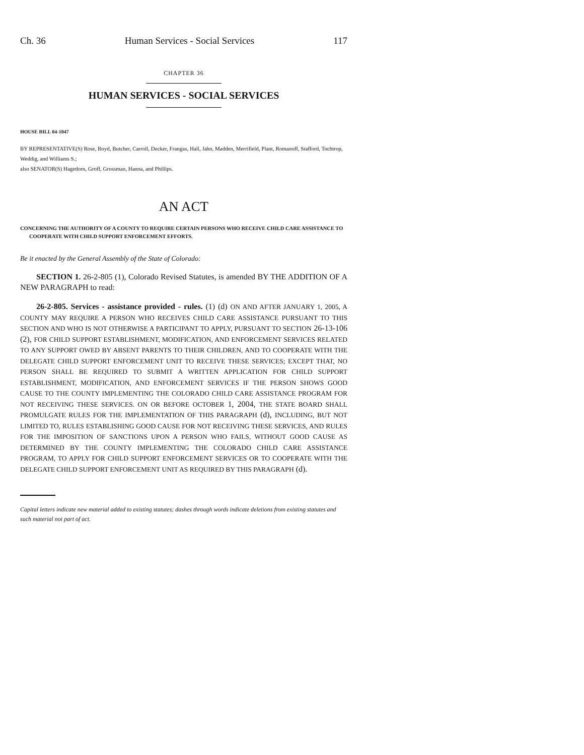Ch. 36 Human Services - Social Services 117
CHAPTER 36
HUMAN SERVICES - SOCIAL SERVICES
HOUSE BILL 04-1047
BY REPRESENTATIVE(S) Rose, Boyd, Butcher, Carroll, Decker, Frangas, Hall, Jahn, Madden, Merrifield, Plant, Romanoff, Stafford, Tochtrop, Weddig, and Williams S.;
also SENATOR(S) Hagedorn, Groff, Grossman, Hanna, and Phillips.
AN ACT
CONCERNING THE AUTHORITY OF A COUNTY TO REQUIRE CERTAIN PERSONS WHO RECEIVE CHILD CARE ASSISTANCE TO COOPERATE WITH CHILD SUPPORT ENFORCEMENT EFFORTS.
Be it enacted by the General Assembly of the State of Colorado:
SECTION 1. 26-2-805 (1), Colorado Revised Statutes, is amended BY THE ADDITION OF A NEW PARAGRAPH to read:
26-2-805. Services - assistance provided - rules. (1) (d) ON AND AFTER JANUARY 1, 2005, A COUNTY MAY REQUIRE A PERSON WHO RECEIVES CHILD CARE ASSISTANCE PURSUANT TO THIS SECTION AND WHO IS NOT OTHERWISE A PARTICIPANT TO APPLY, PURSUANT TO SECTION 26-13-106 (2), FOR CHILD SUPPORT ESTABLISHMENT, MODIFICATION, AND ENFORCEMENT SERVICES RELATED TO ANY SUPPORT OWED BY ABSENT PARENTS TO THEIR CHILDREN, AND TO COOPERATE WITH THE DELEGATE CHILD SUPPORT ENFORCEMENT UNIT TO RECEIVE THESE SERVICES; EXCEPT THAT, NO PERSON SHALL BE REQUIRED TO SUBMIT A WRITTEN APPLICATION FOR CHILD SUPPORT ESTABLISHMENT, MODIFICATION, AND ENFORCEMENT SERVICES IF THE PERSON SHOWS GOOD CAUSE TO THE COUNTY IMPLEMENTING THE COLORADO CHILD CARE ASSISTANCE PROGRAM FOR NOT RECEIVING THESE SERVICES. ON OR BEFORE OCTOBER 1, 2004, THE STATE BOARD SHALL PROMULGATE RULES FOR THE IMPLEMENTATION OF THIS PARAGRAPH (d), INCLUDING, BUT NOT LIMITED TO, RULES ESTABLISHING GOOD CAUSE FOR NOT RECEIVING THESE SERVICES, AND RULES FOR THE IMPOSITION OF SANCTIONS UPON A PERSON WHO FAILS, WITHOUT GOOD CAUSE AS DETERMINED BY THE COUNTY IMPLEMENTING THE COLORADO CHILD CARE ASSISTANCE PROGRAM, TO APPLY FOR CHILD SUPPORT ENFORCEMENT SERVICES OR TO COOPERATE WITH THE DELEGATE CHILD SUPPORT ENFORCEMENT UNIT AS REQUIRED BY THIS PARAGRAPH (d).
Capital letters indicate new material added to existing statutes; dashes through words indicate deletions from existing statutes and such material not part of act.